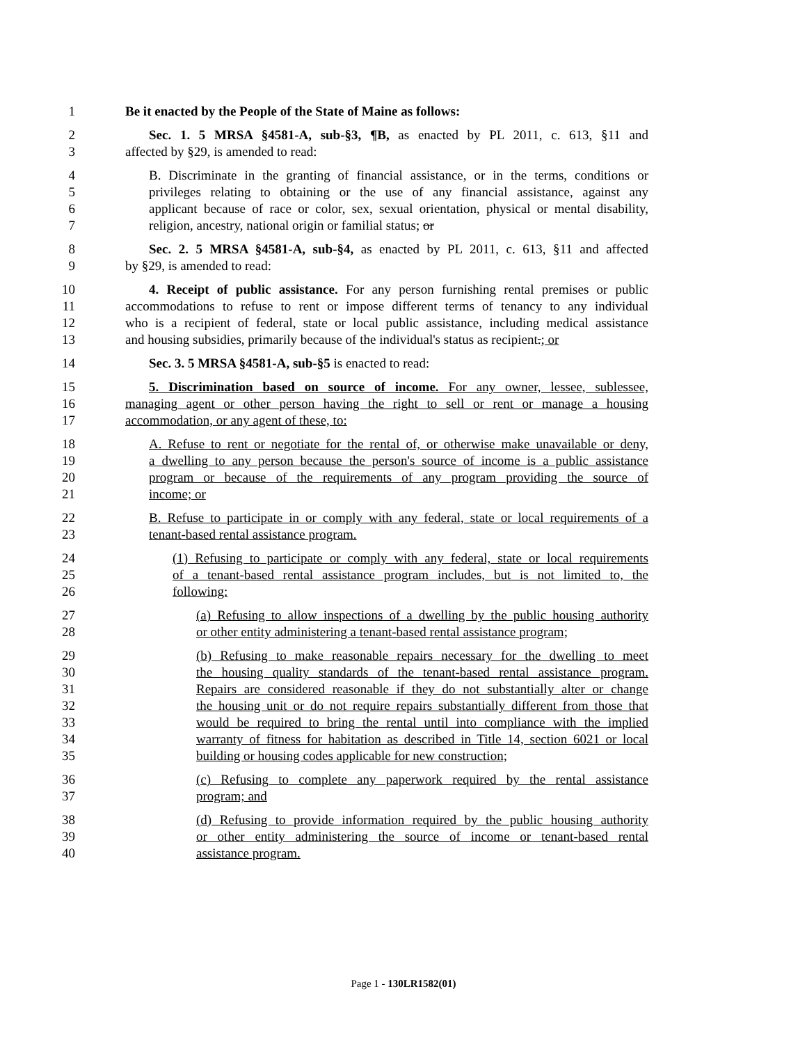1 Be it enacted by the People of the State of Maine as follows:
2 Sec. 1. 5 MRSA §4581-A, sub-§3, ¶B, as enacted by PL 2011, c. 613, §11 and
3 affected by §29, is amended to read:
4 B. Discriminate in the granting of financial assistance, or in the terms, conditions or
5 privileges relating to obtaining or the use of any financial assistance, against any
6 applicant because of race or color, sex, sexual orientation, physical or mental disability,
7 religion, ancestry, national origin or familial status; or
8 Sec. 2. 5 MRSA §4581-A, sub-§4, as enacted by PL 2011, c. 613, §11 and affected
9 by §29, is amended to read:
10 4. Receipt of public assistance. For any person furnishing rental premises or public
11 accommodations to refuse to rent or impose different terms of tenancy to any individual
12 who is a recipient of federal, state or local public assistance, including medical assistance
13 and housing subsidies, primarily because of the individual's status as recipient.; or
14 Sec. 3. 5 MRSA §4581-A, sub-§5 is enacted to read:
15 5. Discrimination based on source of income. For any owner, lessee, sublessee,
16 managing agent or other person having the right to sell or rent or manage a housing
17 accommodation, or any agent of these, to:
18 A. Refuse to rent or negotiate for the rental of, or otherwise make unavailable or deny,
19 a dwelling to any person because the person's source of income is a public assistance
20 program or because of the requirements of any program providing the source of
21 income; or
22 B. Refuse to participate in or comply with any federal, state or local requirements of a
23 tenant-based rental assistance program.
24 (1) Refusing to participate or comply with any federal, state or local requirements
25 of a tenant-based rental assistance program includes, but is not limited to, the
26 following:
27 (a) Refusing to allow inspections of a dwelling by the public housing authority
28 or other entity administering a tenant-based rental assistance program;
29 (b) Refusing to make reasonable repairs necessary for the dwelling to meet
30 the housing quality standards of the tenant-based rental assistance program.
31 Repairs are considered reasonable if they do not substantially alter or change
32 the housing unit or do not require repairs substantially different from those that
33 would be required to bring the rental until into compliance with the implied
34 warranty of fitness for habitation as described in Title 14, section 6021 or local
35 building or housing codes applicable for new construction;
36 (c) Refusing to complete any paperwork required by the rental assistance
37 program; and
38 (d) Refusing to provide information required by the public housing authority
39 or other entity administering the source of income or tenant-based rental
40 assistance program.
Page 1 - 130LR1582(01)